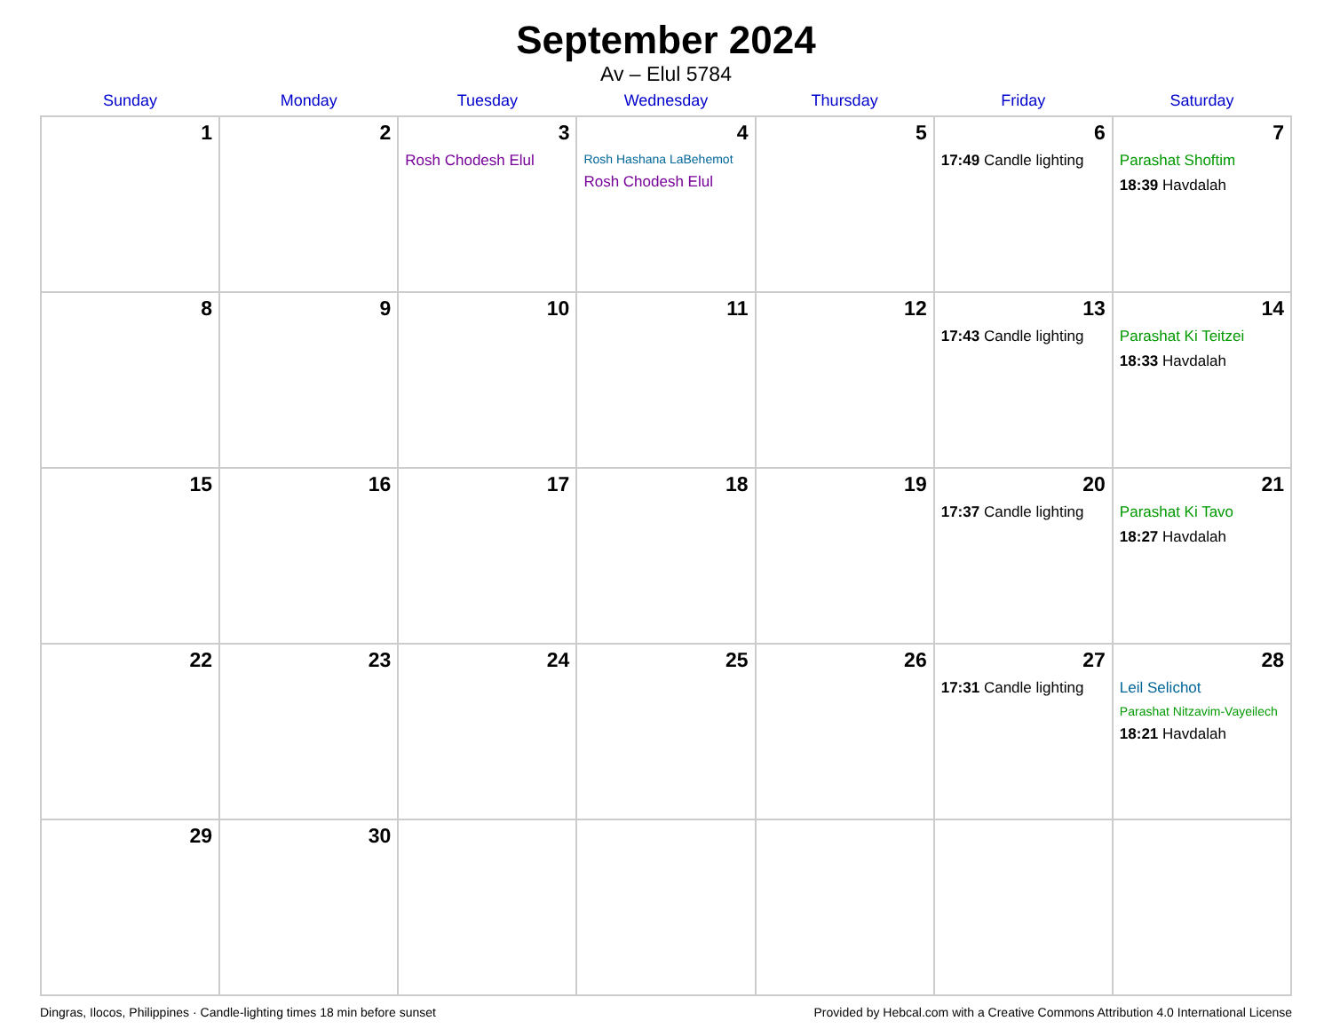September 2024
Av – Elul 5784
| Sunday | Monday | Tuesday | Wednesday | Thursday | Friday | Saturday |
| --- | --- | --- | --- | --- | --- | --- |
| 1 | 2 | 3 Rosh Chodesh Elul | 4 Rosh Hashana LaBehemot Rosh Chodesh Elul | 5 | 6 17:49 Candle lighting | 7 Parashat Shoftim 18:39 Havdalah |
| 8 | 9 | 10 | 11 | 12 | 13 17:43 Candle lighting | 14 Parashat Ki Teitzei 18:33 Havdalah |
| 15 | 16 | 17 | 18 | 19 | 20 17:37 Candle lighting | 21 Parashat Ki Tavo 18:27 Havdalah |
| 22 | 23 | 24 | 25 | 26 | 27 17:31 Candle lighting | 28 Leil Selichot Parashat Nitzavim-Vayeilech 18:21 Havdalah |
| 29 | 30 | | | | | |
Dingras, Ilocos, Philippines · Candle-lighting times 18 min before sunset Provided by Hebcal.com with a Creative Commons Attribution 4.0 International License